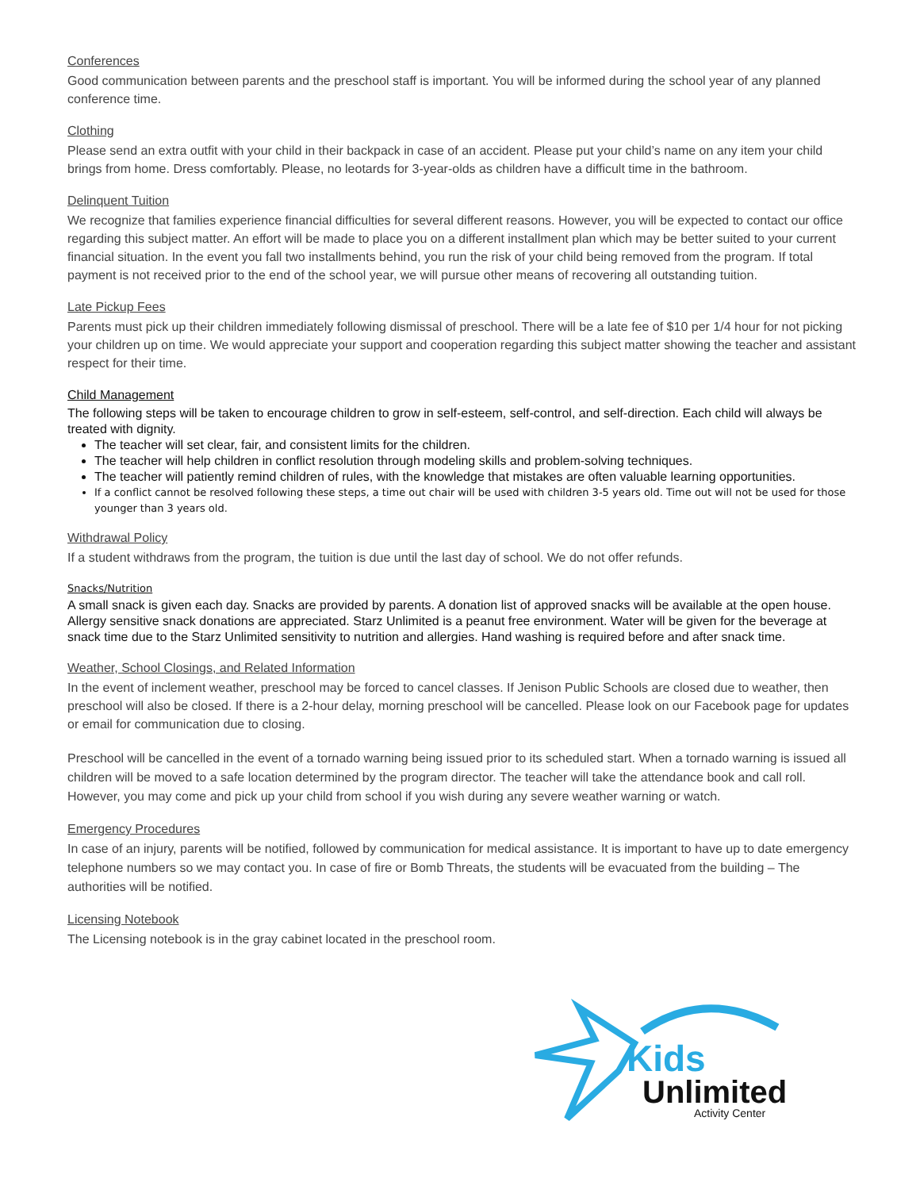Conferences
Good communication between parents and the preschool staff is important. You will be informed during the school year of any planned conference time.
Clothing
Please send an extra outfit with your child in their backpack in case of an accident. Please put your child’s name on any item your child brings from home. Dress comfortably. Please, no leotards for 3-year-olds as children have a difficult time in the bathroom.
Delinquent Tuition
We recognize that families experience financial difficulties for several different reasons. However, you will be expected to contact our office regarding this subject matter. An effort will be made to place you on a different installment plan which may be better suited to your current financial situation. In the event you fall two installments behind, you run the risk of your child being removed from the program. If total payment is not received prior to the end of the school year, we will pursue other means of recovering all outstanding tuition.
Late Pickup Fees
Parents must pick up their children immediately following dismissal of preschool. There will be a late fee of $10 per 1/4 hour for not picking your children up on time. We would appreciate your support and cooperation regarding this subject matter showing the teacher and assistant respect for their time.
Child Management
The following steps will be taken to encourage children to grow in self-esteem, self-control, and self-direction. Each child will always be treated with dignity.
The teacher will set clear, fair, and consistent limits for the children.
The teacher will help children in conflict resolution through modeling skills and problem-solving techniques.
The teacher will patiently remind children of rules, with the knowledge that mistakes are often valuable learning opportunities.
If a conflict cannot be resolved following these steps, a time out chair will be used with children 3-5 years old. Time out will not be used for those younger than 3 years old.
Withdrawal Policy
If a student withdraws from the program, the tuition is due until the last day of school. We do not offer refunds.
Snacks/Nutrition
A small snack is given each day. Snacks are provided by parents. A donation list of approved snacks will be available at the open house. Allergy sensitive snack donations are appreciated. Starz Unlimited is a peanut free environment. Water will be given for the beverage at snack time due to the Starz Unlimited sensitivity to nutrition and allergies. Hand washing is required before and after snack time.
Weather, School Closings, and Related Information
In the event of inclement weather, preschool may be forced to cancel classes. If Jenison Public Schools are closed due to weather, then preschool will also be closed. If there is a 2-hour delay, morning preschool will be cancelled. Please look on our Facebook page for updates or email for communication due to closing.
Preschool will be cancelled in the event of a tornado warning being issued prior to its scheduled start. When a tornado warning is issued all children will be moved to a safe location determined by the program director. The teacher will take the attendance book and call roll. However, you may come and pick up your child from school if you wish during any severe weather warning or watch.
Emergency Procedures
In case of an injury, parents will be notified, followed by communication for medical assistance. It is important to have up to date emergency telephone numbers so we may contact you. In case of fire or Bomb Threats, the students will be evacuated from the building – The authorities will be notified.
Licensing Notebook
The Licensing notebook is in the gray cabinet located in the preschool room.
Kids
Unlimited
Activity Center